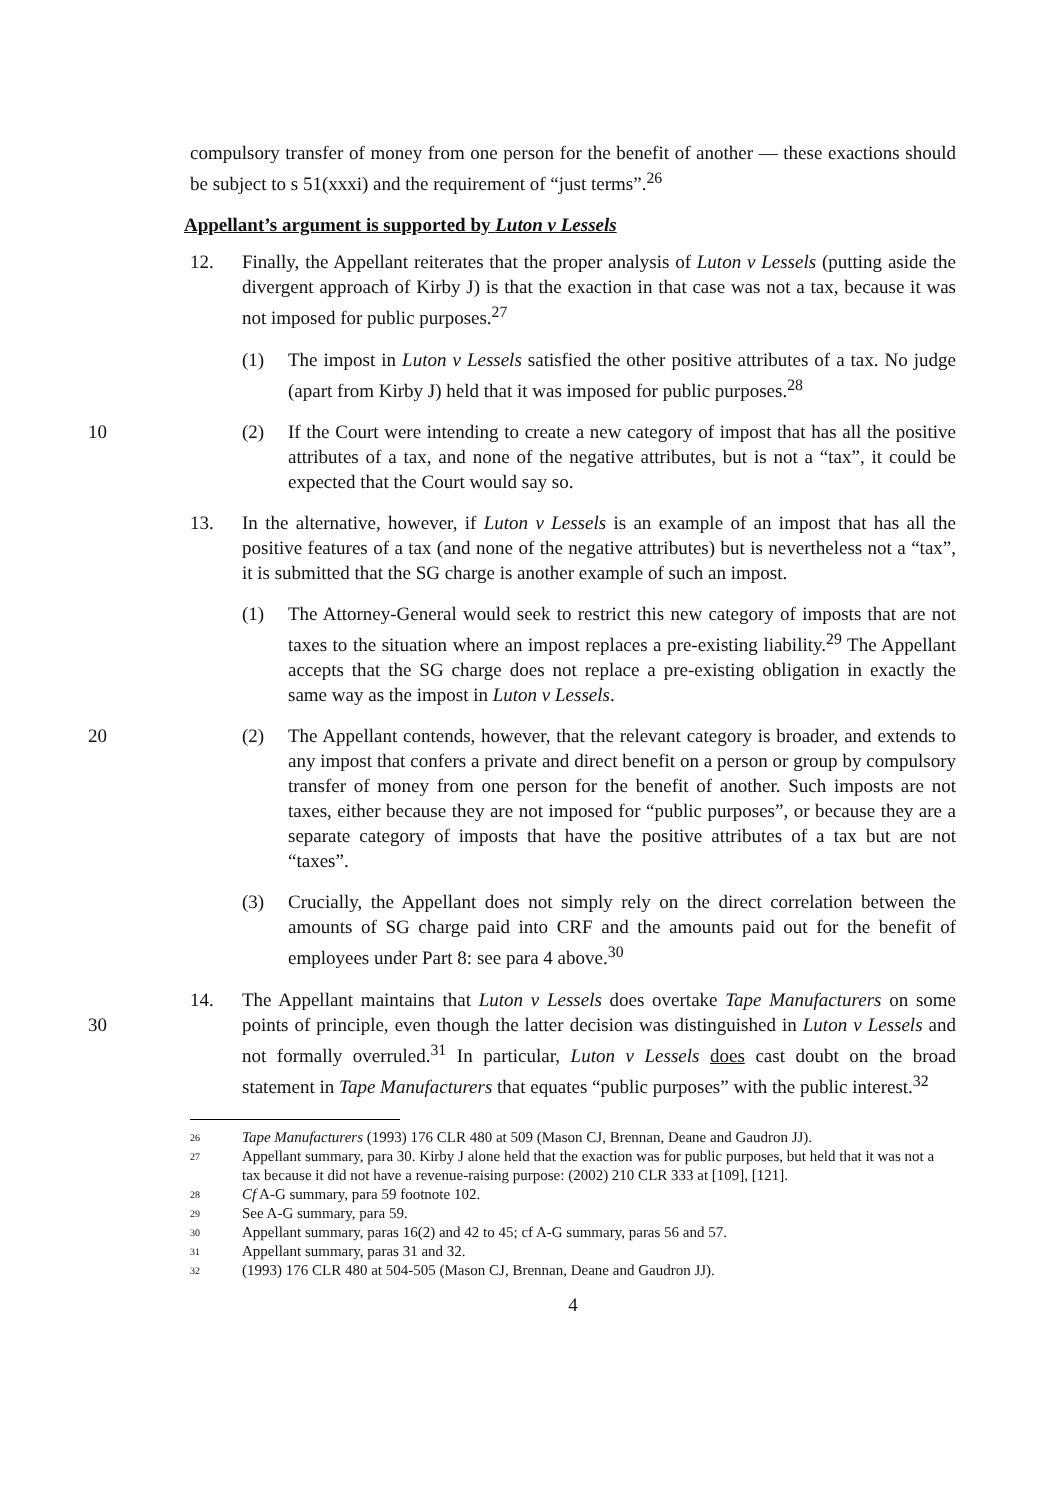compulsory transfer of money from one person for the benefit of another — these exactions should be subject to s 51(xxxi) and the requirement of “just terms”.<sup>26</sup>
Appellant’s argument is supported by Luton v Lessels
12. Finally, the Appellant reiterates that the proper analysis of Luton v Lessels (putting aside the divergent approach of Kirby J) is that the exaction in that case was not a tax, because it was not imposed for public purposes.<sup>27</sup>
(1) The impost in Luton v Lessels satisfied the other positive attributes of a tax. No judge (apart from Kirby J) held that it was imposed for public purposes.<sup>28</sup>
(2) If the Court were intending to create a new category of impost that has all the 10 positive attributes of a tax, and none of the negative attributes, but is not a “tax”, it could be expected that the Court would say so.
13. In the alternative, however, if Luton v Lessels is an example of an impost that has all the positive features of a tax (and none of the negative attributes) but is nevertheless not a “tax”, it is submitted that the SG charge is another example of such an impost.
(1) The Attorney-General would seek to restrict this new category of imposts that are not taxes to the situation where an impost replaces a pre-existing liability.<sup>29</sup> The Appellant accepts that the SG charge does not replace a pre-existing obligation in exactly the same way as the impost in Luton v Lessels.
(2) The Appellant contends, however, that the relevant category is broader, and 20 extends to any impost that confers a private and direct benefit on a person or group by compulsory transfer of money from one person for the benefit of another. Such imposts are not taxes, either because they are not imposed for “public purposes”, or because they are a separate category of imposts that have the positive attributes of a tax but are not “taxes”.
(3) Crucially, the Appellant does not simply rely on the direct correlation between the amounts of SG charge paid into CRF and the amounts paid out for the benefit of employees under Part 8: see para 4 above.<sup>30</sup>
14. The Appellant maintains that Luton v Lessels does overtake Tape Manufacturers on some points of principle, even though the latter decision was distinguished in Luton v 30 Lessels and not formally overruled.<sup>31</sup> In particular, Luton v Lessels does cast doubt on the broad statement in Tape Manufacturers that equates “public purposes” with the public interest.<sup>32</sup>
26 Tape Manufacturers (1993) 176 CLR 480 at 509 (Mason CJ, Brennan, Deane and Gaudron JJ).
27 Appellant summary, para 30. Kirby J alone held that the exaction was for public purposes, but held that it was not a tax because it did not have a revenue-raising purpose: (2002) 210 CLR 333 at [109], [121].
28 Cf A-G summary, para 59 footnote 102.
29 See A-G summary, para 59.
30 Appellant summary, paras 16(2) and 42 to 45; cf A-G summary, paras 56 and 57.
31 Appellant summary, paras 31 and 32.
32 (1993) 176 CLR 480 at 504-505 (Mason CJ, Brennan, Deane and Gaudron JJ).
4